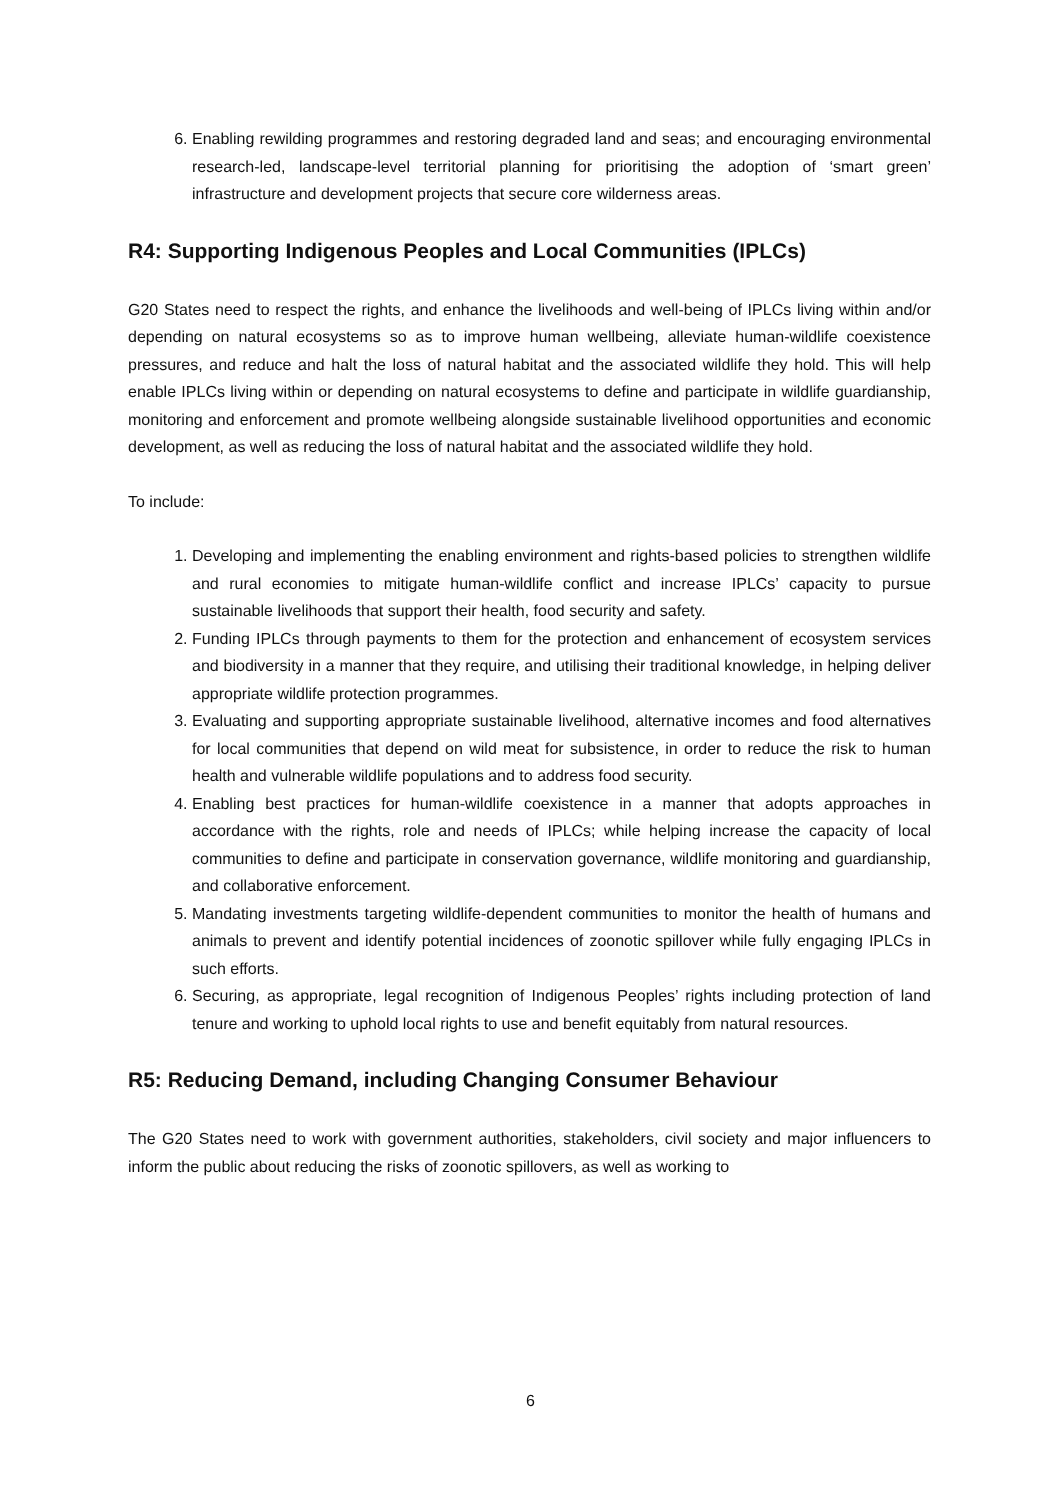6. Enabling rewilding programmes and restoring degraded land and seas; and encouraging environmental research-led, landscape-level territorial planning for prioritising the adoption of ‘smart green’ infrastructure and development projects that secure core wilderness areas.
R4: Supporting Indigenous Peoples and Local Communities (IPLCs)
G20 States need to respect the rights, and enhance the livelihoods and well-being of IPLCs living within and/or depending on natural ecosystems so as to improve human wellbeing, alleviate human-wildlife coexistence pressures, and reduce and halt the loss of natural habitat and the associated wildlife they hold. This will help enable IPLCs living within or depending on natural ecosystems to define and participate in wildlife guardianship, monitoring and enforcement and promote wellbeing alongside sustainable livelihood opportunities and economic development, as well as reducing the loss of natural habitat and the associated wildlife they hold.
To include:
1. Developing and implementing the enabling environment and rights-based policies to strengthen wildlife and rural economies to mitigate human-wildlife conflict and increase IPLCs’ capacity to pursue sustainable livelihoods that support their health, food security and safety.
2. Funding IPLCs through payments to them for the protection and enhancement of ecosystem services and biodiversity in a manner that they require, and utilising their traditional knowledge, in helping deliver appropriate wildlife protection programmes.
3. Evaluating and supporting appropriate sustainable livelihood, alternative incomes and food alternatives for local communities that depend on wild meat for subsistence, in order to reduce the risk to human health and vulnerable wildlife populations and to address food security.
4. Enabling best practices for human-wildlife coexistence in a manner that adopts approaches in accordance with the rights, role and needs of IPLCs; while helping increase the capacity of local communities to define and participate in conservation governance, wildlife monitoring and guardianship, and collaborative enforcement.
5. Mandating investments targeting wildlife-dependent communities to monitor the health of humans and animals to prevent and identify potential incidences of zoonotic spillover while fully engaging IPLCs in such efforts.
6. Securing, as appropriate, legal recognition of Indigenous Peoples’ rights including protection of land tenure and working to uphold local rights to use and benefit equitably from natural resources.
R5: Reducing Demand, including Changing Consumer Behaviour
The G20 States need to work with government authorities, stakeholders, civil society and major influencers to inform the public about reducing the risks of zoonotic spillovers, as well as working to
6